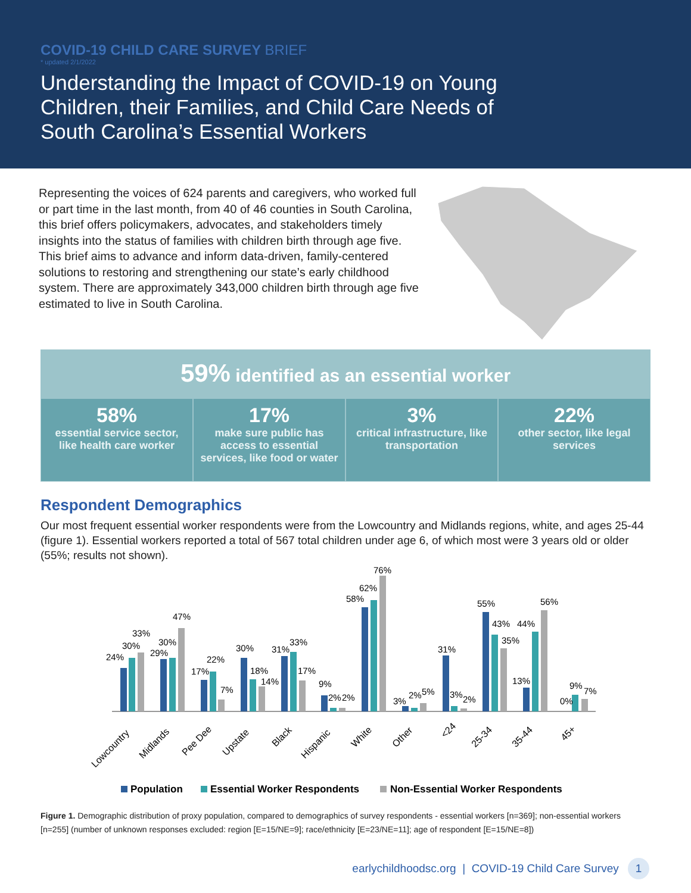COVID-19 CHILD CARE SURVEY BRIEF
* updated 2/1/2022
Understanding the Impact of COVID-19 on Young Children, their Families, and Child Care Needs of South Carolina’s Essential Workers
Representing the voices of 624 parents and caregivers, who worked full or part time in the last month, from 40 of 46 counties in South Carolina, this brief offers policymakers, advocates, and stakeholders timely insights into the status of families with children birth through age five. This brief aims to advance and inform data-driven, family-centered solutions to restoring and strengthening our state’s early childhood system. There are approximately 343,000 children birth through age five estimated to live in South Carolina.
59% identified as an essential worker
58%
essential service sector, like health care worker
17%
make sure public has access to essential services, like food or water
3%
critical infrastructure, like transportation
22%
other sector, like legal services
Respondent Demographics
Our most frequent essential worker respondents were from the Lowcountry and Midlands regions, white, and ages 25-44 (figure 1). Essential workers reported a total of 567 total children under age 6, of which most were 3 years old or older (55%; results not shown).
24%
30%
33%
29%
30%
47%
17%
22%
7%
30%
18%
14%
31%
33%
17%
9%
2%
2%
58%
62%
76%
3%
2%
5%
31%
3%
2%
55%
43%
35%
44%
13%
56%
0%
9%
7%
Lowcountry
Midlands
Pee Dee
Upstate
Black
Hispanic
White
Other
<24
25-34
35-44
45+
Population
Essential Worker Respondents
Non-Essential Worker Respondents
Figure 1. Demographic distribution of proxy population, compared to demographics of survey respondents - essential workers [n=369]; non-essential workers [n=255] (number of unknown responses excluded: region [E=15/NE=9]; race/ethnicity [E=23/NE=11]; age of respondent [E=15/NE=8])
earlychildhoodsc.org | COVID-19 Child Care Survey 1